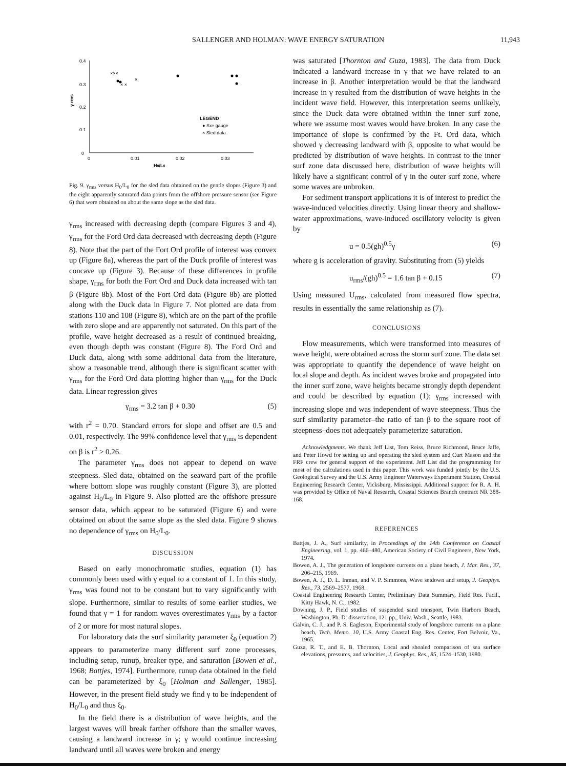SALLENGER AND HOLMAN: WAVE ENERGY SATURATION 11,943
0.4
0.3
0.2
0.1
0
0
0.01
0.02
0.03
H0/L0
γ rms
×××
× ×
×
LEGEND
● SXY gauge
× Sled data
Fig. 9. γ<sub>rms</sub> versus H<sub>0</sub>/L<sub>0</sub> for the sled data obtained on the gentle slopes (Figure 3) and the eight apparently saturated data points from the offshore pressure sensor (see Figure 6) that were obtained on about the same slope as the sled data.
γ<sub>rms</sub> increased with decreasing depth (compare Figures 3 and 4), γ<sub>rms</sub> for the Ford Ord data decreased with decreasing depth (Figure 8). Note that the part of the Fort Ord profile of interest was convex up (Figure 8a), whereas the part of the Duck profile of interest was concave up (Figure 3). Because of these differences in profile shape, γ<sub>rms</sub> for both the Fort Ord and Duck data increased with tan β (Figure 8b). Most of the Fort Ord data (Figure 8b) are plotted along with the Duck data in Figure 7. Not plotted are data from stations 110 and 108 (Figure 8), which are on the part of the profile with zero slope and are apparently not saturated. On this part of the profile, wave height decreased as a result of continued breaking, even though depth was constant (Figure 8). The Ford Ord and Duck data, along with some additional data from the literature, show a reasonable trend, although there is significant scatter with γ<sub>rms</sub> for the Ford Ord data plotting higher than γ<sub>rms</sub> for the Duck data. Linear regression gives
γ<sub>rms</sub> = 3.2 tan β + 0.30 (5)
with r<sup>2</sup> = 0.70. Standard errors for slope and offset are 0.5 and 0.01, respectively. The 99% confidence level that γ<sub>rms</sub> is dependent on β is r<sup>2</sup> > 0.26.
The parameter γ<sub>rms</sub> does not appear to depend on wave steepness. Sled data, obtained on the seaward part of the profile where bottom slope was roughly constant (Figure 3), are plotted against H<sub>0</sub>/L<sub>0</sub> in Figure 9. Also plotted are the offshore pressure sensor data, which appear to be saturated (Figure 6) and were obtained on about the same slope as the sled data. Figure 9 shows no dependence of γ<sub>rms</sub> on H<sub>0</sub>/L<sub>0</sub>.
DISCUSSION
Based on early monochromatic studies, equation (1) has commonly been used with γ equal to a constant of 1. In this study, γ<sub>rms</sub> was found not to be constant but to vary significantly with slope. Furthermore, similar to results of some earlier studies, we found that γ = 1 for random waves overestimates γ<sub>rms</sub> by a factor of 2 or more for most natural slopes.
For laboratory data the surf similarity parameter ξ<sub>0</sub> (equation 2) appears to parameterize many different surf zone processes, including setup, runup, breaker type, and saturation [Bowen et al., 1968; Battjes, 1974]. Furthermore, runup data obtained in the field can be parameterized by ξ<sub>0</sub> [Holman and Sallenger, 1985]. However, in the present field study we find γ to be independent of H<sub>0</sub>/L<sub>0</sub> and thus ξ<sub>0</sub>.
In the field there is a distribution of wave heights, and the largest waves will break farther offshore than the smaller waves, causing a landward increase in γ; γ would continue increasing landward until all waves were broken and energy
was saturated [Thornton and Guza, 1983]. The data from Duck indicated a landward increase in γ that we have related to an increase in β. Another interpretation would be that the landward increase in γ resulted from the distribution of wave heights in the incident wave field. However, this interpretation seems unlikely, since the Duck data were obtained within the inner surf zone, where we assume most waves would have broken. In any case the importance of slope is confirmed by the Ft. Ord data, which showed γ decreasing landward with β, opposite to what would be predicted by distribution of wave heights. In contrast to the inner surf zone data discussed here, distribution of wave heights will likely have a significant control of γ in the outer surf zone, where some waves are unbroken.
For sediment transport applications it is of interest to predict the wave-induced velocities directly. Using linear theory and shallow-water approximations, wave-induced oscillatory velocity is given by
u = 0.5(gh)<sup>0.5</sup>γ (6)
where g is acceleration of gravity. Substituting from (5) yields
u<sub>rms</sub>/(gh)<sup>0.5</sup> = 1.6 tan β + 0.15 (7)
Using measured U<sub>rms</sub>, calculated from measured flow spectra, results in essentially the same relationship as (7).
CONCLUSIONS
Flow measurements, which were transformed into measures of wave height, were obtained across the storm surf zone. The data set was appropriate to quantify the dependence of wave height on local slope and depth. As incident waves broke and propagated into the inner surf zone, wave heights became strongly depth dependent and could be described by equation (1); γ<sub>rms</sub> increased with increasing slope and was independent of wave steepness. Thus the surf similarity parameter–the ratio of tan β to the square root of steepness–does not adequately parameterize saturation.
Acknowledgments. We thank Jeff List, Tom Reiss, Bruce Richmond, Bruce Jaffe, and Peter Howd for setting up and operating the sled system and Curt Mason and the FRF crew for general support of the experiment. Jeff List did the programming for most of the calculations used in this paper. This work was funded jointly by the U.S. Geological Survey and the U.S. Army Engineer Waterways Experiment Station, Coastal Engineering Research Center, Vicksburg, Mississippi. Additional support for R. A. H. was provided by Office of Naval Research, Coastal Sciences Branch contract NR 388-168.
REFERENCES
Battjes, J. A., Surf similarity, in Proceedings of the 14th Conference on Coastal Engineering, vol. 1, pp. 466–480, American Society of Civil Engineers, New York, 1974.
Bowen, A. J., The generation of longshore currents on a plane beach, J. Mar. Res., 37, 206–215, 1969.
Bowen, A. J., D. L. Inman, and V. P. Simmons, Wave setdown and setup, J. Geophys. Res., 73, 2569–2577, 1968.
Coastal Engineering Research Center, Preliminary Data Summary, Field Res. Facil., Kitty Hawk, N. C., 1982.
Downing, J. P., Field studies of suspended sand transport, Twin Harbors Beach, Washington, Ph. D. dissertation, 121 pp., Univ. Wash., Seattle, 1983.
Galvin, C. J., and P. S. Eagleson, Experimental study of longshore currents on a plane beach, Tech. Memo. 10, U.S. Army Coastal Eng. Res. Center, Fort Belvoir, Va., 1965.
Guza, R. T., and E. B. Thornton, Local and shoaled comparison of sea surface elevations, pressures, and velocities, J. Geophys. Res., 85, 1524–1530, 1980.